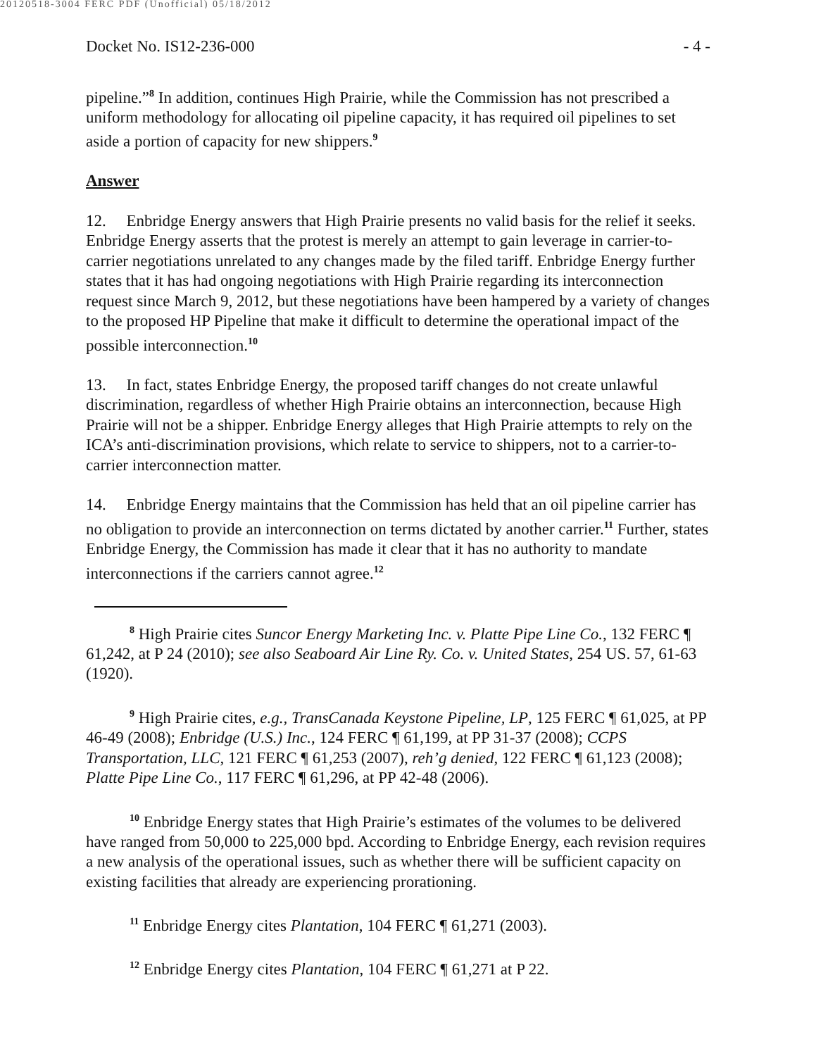20120518-3004 FERC PDF (Unofficial) 05/18/2012
Docket No. IS12-236-000 - 4 -
pipeline.”<sup>8</sup> In addition, continues High Prairie, while the Commission has not prescribed a uniform methodology for allocating oil pipeline capacity, it has required oil pipelines to set aside a portion of capacity for new shippers.<sup>9</sup>
Answer
12. Enbridge Energy answers that High Prairie presents no valid basis for the relief it seeks. Enbridge Energy asserts that the protest is merely an attempt to gain leverage in carrier-to-carrier negotiations unrelated to any changes made by the filed tariff. Enbridge Energy further states that it has had ongoing negotiations with High Prairie regarding its interconnection request since March 9, 2012, but these negotiations have been hampered by a variety of changes to the proposed HP Pipeline that make it difficult to determine the operational impact of the possible interconnection.<sup>10</sup>
13. In fact, states Enbridge Energy, the proposed tariff changes do not create unlawful discrimination, regardless of whether High Prairie obtains an interconnection, because High Prairie will not be a shipper. Enbridge Energy alleges that High Prairie attempts to rely on the ICA’s anti-discrimination provisions, which relate to service to shippers, not to a carrier-to-carrier interconnection matter.
14. Enbridge Energy maintains that the Commission has held that an oil pipeline carrier has no obligation to provide an interconnection on terms dictated by another carrier.<sup>11</sup> Further, states Enbridge Energy, the Commission has made it clear that it has no authority to mandate interconnections if the carriers cannot agree.<sup>12</sup>
<sup>8</sup> High Prairie cites Suncor Energy Marketing Inc. v. Platte Pipe Line Co., 132 FERC ¶ 61,242, at P 24 (2010); see also Seaboard Air Line Ry. Co. v. United States, 254 US. 57, 61-63 (1920).
<sup>9</sup> High Prairie cites, e.g., TransCanada Keystone Pipeline, LP, 125 FERC ¶ 61,025, at PP 46-49 (2008); Enbridge (U.S.) Inc., 124 FERC ¶ 61,199, at PP 31-37 (2008); CCPS Transportation, LLC, 121 FERC ¶ 61,253 (2007), reh’g denied, 122 FERC ¶ 61,123 (2008); Platte Pipe Line Co., 117 FERC ¶ 61,296, at PP 42-48 (2006).
<sup>10</sup> Enbridge Energy states that High Prairie’s estimates of the volumes to be delivered have ranged from 50,000 to 225,000 bpd. According to Enbridge Energy, each revision requires a new analysis of the operational issues, such as whether there will be sufficient capacity on existing facilities that already are experiencing prorationing.
<sup>11</sup> Enbridge Energy cites Plantation, 104 FERC ¶ 61,271 (2003).
<sup>12</sup> Enbridge Energy cites Plantation, 104 FERC ¶ 61,271 at P 22.